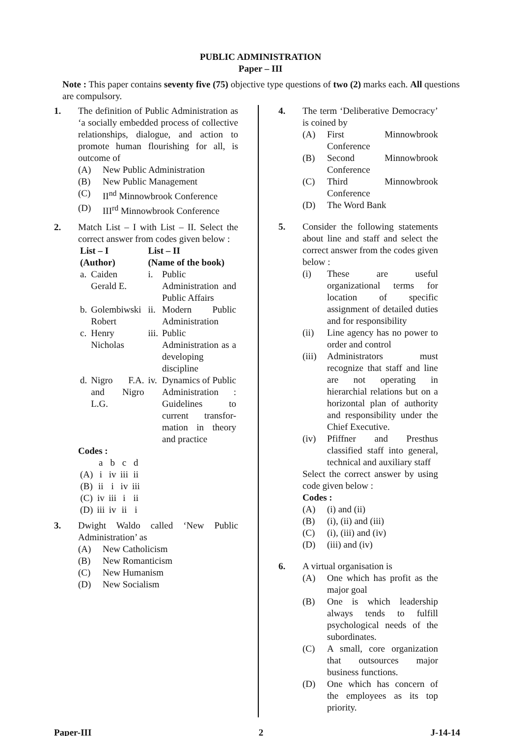PUBLIC ADMINISTRATION
Paper – III
Note : This paper contains seventy five (75) objective type questions of two (2) marks each. All questions are compulsory.
1. The definition of Public Administration as ‘a socially embedded process of collective relationships, dialogue, and action to promote human flourishing for all, is outcome of
(A) New Public Administration
(B) New Public Management
(C) II<sup>nd</sup> Minnowbrook Conference
(D) III<sup>rd</sup> Minnowbrook Conference
2. Match List – I with List – II. Select the correct answer from codes given below :
| List – I (Author) | | List – II (Name of the book) | |
| --- | --- | --- | --- |
| a. | Caiden Gerald E. | i. | Public Administration and Public Affairs |
| b. | Golembiwski Robert | ii. | Modern Public Administration |
| c. | Henry Nicholas | iii. | Public Administration as a developing discipline |
| d. | Nigro F.A. and Nigro L.G. | iv. | Dynamics of Public Administration : Guidelines to current transfor-mation in theory and practice |
Codes :
| | a | b | c | d |
| (A) | i | iv | iii | ii |
| (B) | ii | i | iv | iii |
| (C) | iv | iii | i | ii |
| (D) | iii | iv | ii | i |
3. Dwight Waldo called ‘New Public Administration’ as
(A) New Catholicism
(B) New Romanticism
(C) New Humanism
(D) New Socialism
4. The term ‘Deliberative Democracy’ is coined by
(A) First Minnowbrook Conference
(B) Second Minnowbrook Conference
(C) Third Minnowbrook Conference
(D) The Word Bank
5. Consider the following statements about line and staff and select the correct answer from the codes given below :
(i) These are useful organizational terms for location of specific assignment of detailed duties and for responsibility
(ii) Line agency has no power to order and control
(iii) Administrators must recognize that staff and line are not operating in hierarchial relations but on a horizontal plan of authority and responsibility under the Chief Executive.
(iv) Pfiffner and Presthus classified staff into general, technical and auxiliary staff
Select the correct answer by using code given below :
Codes :
(A) (i) and (ii)
(B) (i), (ii) and (iii)
(C) (i), (iii) and (iv)
(D) (iii) and (iv)
6. A virtual organisation is
(A) One which has profit as the major goal
(B) One is which leadership always tends to fulfill psychological needs of the subordinates.
(C) A small, core organization that outsources major business functions.
(D) One which has concern of the employees as its top priority.
Paper-III 2 J-14-14